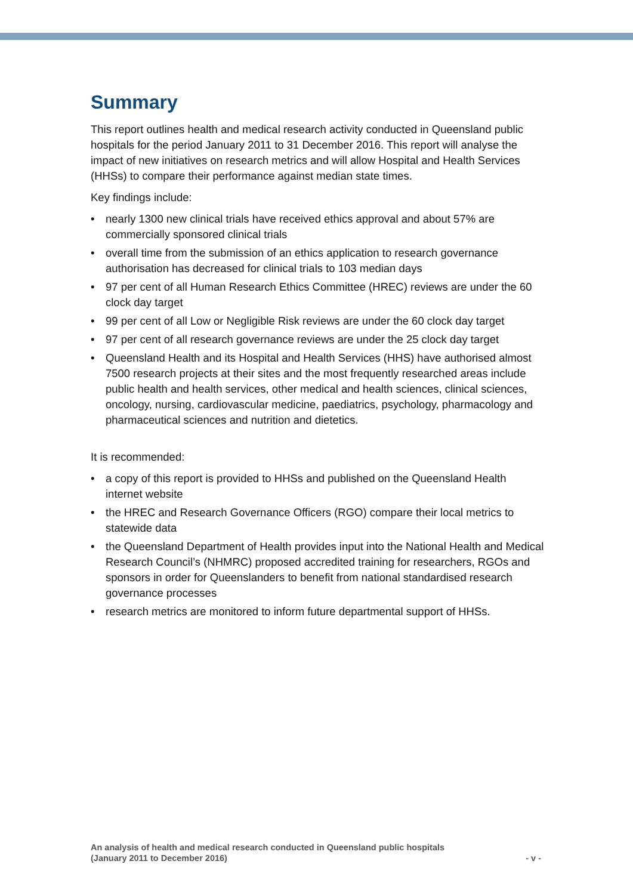Summary
This report outlines health and medical research activity conducted in Queensland public hospitals for the period January 2011 to 31 December 2016. This report will analyse the impact of new initiatives on research metrics and will allow Hospital and Health Services (HHSs) to compare their performance against median state times.
Key findings include:
• nearly 1300 new clinical trials have received ethics approval and about 57% are commercially sponsored clinical trials
• overall time from the submission of an ethics application to research governance authorisation has decreased for clinical trials to 103 median days
• 97 per cent of all Human Research Ethics Committee (HREC) reviews are under the 60 clock day target
• 99 per cent of all Low or Negligible Risk reviews are under the 60 clock day target
• 97 per cent of all research governance reviews are under the 25 clock day target
• Queensland Health and its Hospital and Health Services (HHS) have authorised almost 7500 research projects at their sites and the most frequently researched areas include public health and health services, other medical and health sciences, clinical sciences, oncology, nursing, cardiovascular medicine, paediatrics, psychology, pharmacology and pharmaceutical sciences and nutrition and dietetics.
It is recommended:
• a copy of this report is provided to HHSs and published on the Queensland Health internet website
• the HREC and Research Governance Officers (RGO) compare their local metrics to statewide data
• the Queensland Department of Health provides input into the National Health and Medical Research Council’s (NHMRC) proposed accredited training for researchers, RGOs and sponsors in order for Queenslanders to benefit from national standardised research governance processes
• research metrics are monitored to inform future departmental support of HHSs.
An analysis of health and medical research conducted in Queensland public hospitals
(January 2011 to December 2016)
- v -